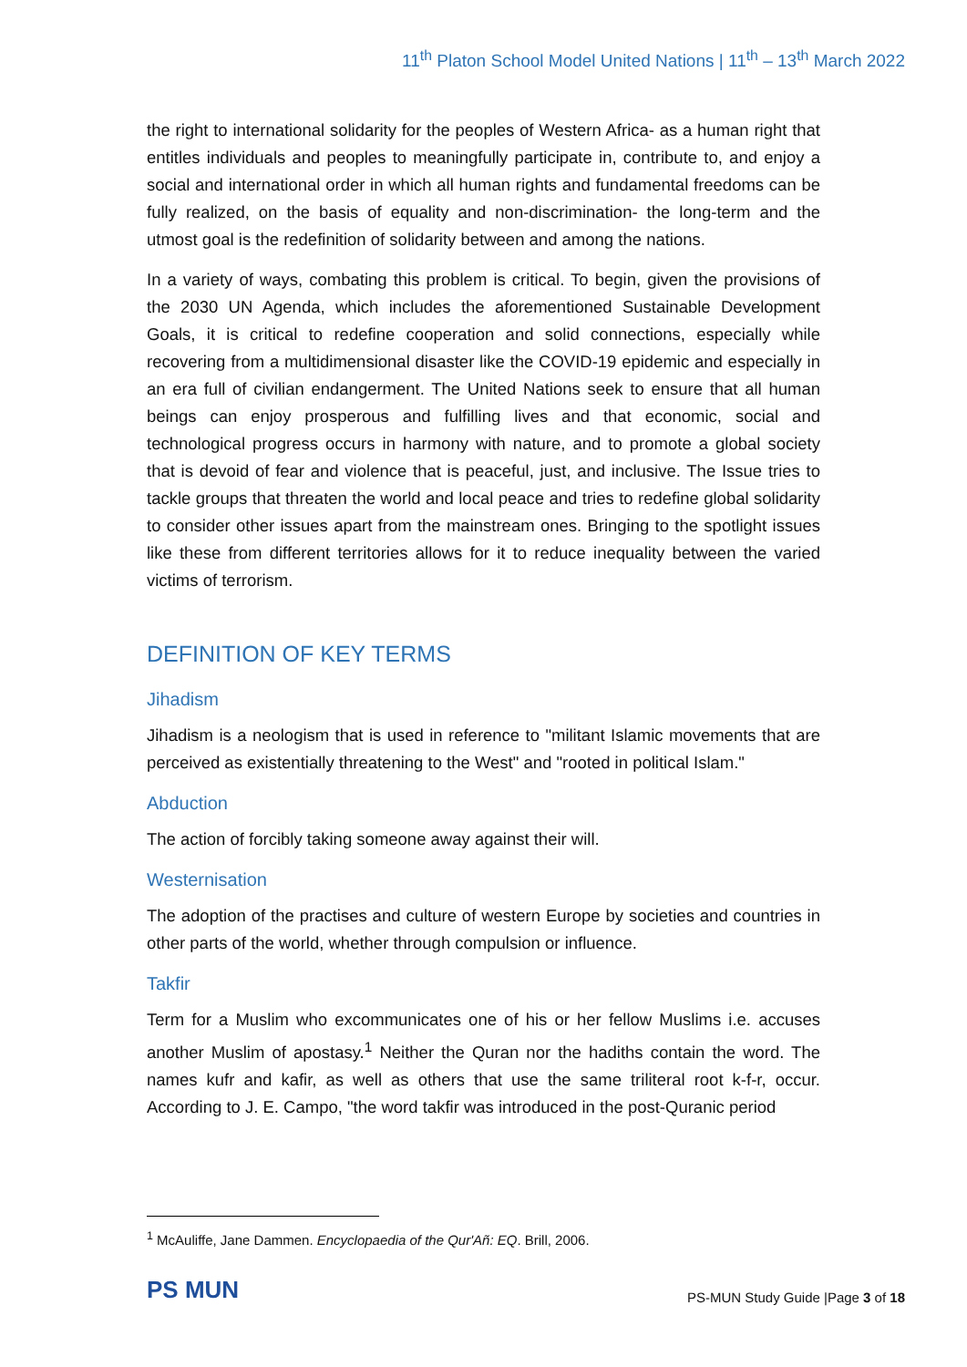11<sup>th</sup> Platon School Model United Nations | 11<sup>th</sup> – 13<sup>th</sup> March 2022
the right to international solidarity for the peoples of Western Africa- as a human right that entitles individuals and peoples to meaningfully participate in, contribute to, and enjoy a social and international order in which all human rights and fundamental freedoms can be fully realized, on the basis of equality and non-discrimination- the long-term and the utmost goal is the redefinition of solidarity between and among the nations.
In a variety of ways, combating this problem is critical. To begin, given the provisions of the 2030 UN Agenda, which includes the aforementioned Sustainable Development Goals, it is critical to redefine cooperation and solid connections, especially while recovering from a multidimensional disaster like the COVID-19 epidemic and especially in an era full of civilian endangerment. The United Nations seek to ensure that all human beings can enjoy prosperous and fulfilling lives and that economic, social and technological progress occurs in harmony with nature, and to promote a global society that is devoid of fear and violence that is peaceful, just, and inclusive. The Issue tries to tackle groups that threaten the world and local peace and tries to redefine global solidarity to consider other issues apart from the mainstream ones. Bringing to the spotlight issues like these from different territories allows for it to reduce inequality between the varied victims of terrorism.
DEFINITION OF KEY TERMS
Jihadism
Jihadism is a neologism that is used in reference to "militant Islamic movements that are perceived as existentially threatening to the West" and "rooted in political Islam."
Abduction
The action of forcibly taking someone away against their will.
Westernisation
The adoption of the practises and culture of western Europe by societies and countries in other parts of the world, whether through compulsion or influence.
Takfir
Term for a Muslim who excommunicates one of his or her fellow Muslims i.e. accuses another Muslim of apostasy.<sup>1</sup> Neither the Quran nor the hadiths contain the word. The names kufr and kafir, as well as others that use the same triliteral root k-f-r, occur. According to J. E. Campo, "the word takfir was introduced in the post-Quranic period
<sup>1</sup> McAuliffe, Jane Dammen. Encyclopaedia of the Qur'Añ: EQ. Brill, 2006.
PS MUN
PS-MUN Study Guide |Page 3 of 18